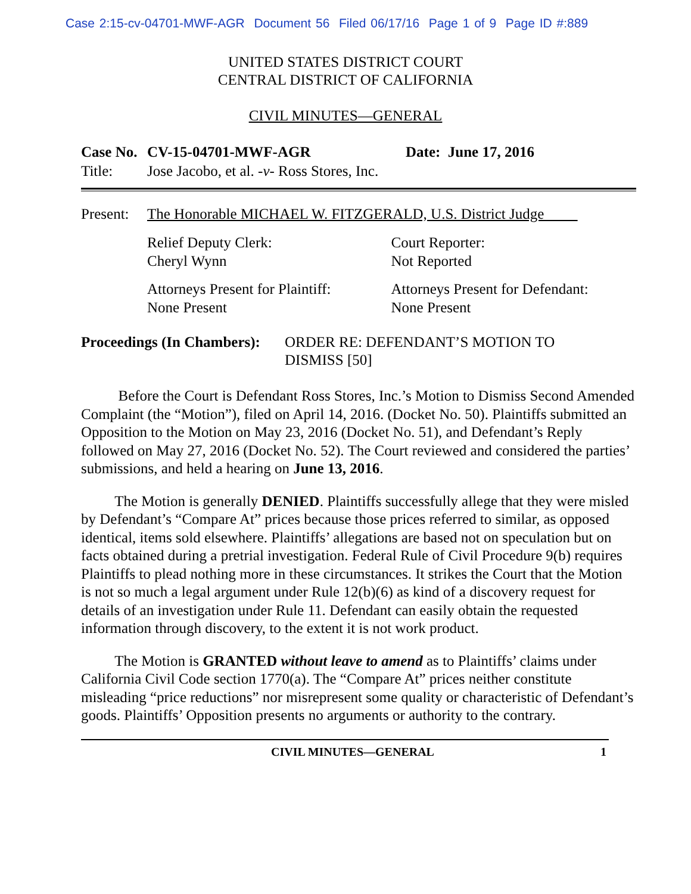Case 2:15-cv-04701-MWF-AGR Document 56 Filed 06/17/16 Page 1 of 9 Page ID #:889
UNITED STATES DISTRICT COURT
CENTRAL DISTRICT OF CALIFORNIA
CIVIL MINUTES—GENERAL
Case No. CV-15-04701-MWF-AGR Date: June 17, 2016
Title: Jose Jacobo, et al. -v- Ross Stores, Inc.
Present: The Honorable MICHAEL W. FITZGERALD, U.S. District Judge
Relief Deputy Clerk:
Cheryl Wynn
Court Reporter:
Not Reported
Attorneys Present for Plaintiff:
None Present
Attorneys Present for Defendant:
None Present
Proceedings (In Chambers): ORDER RE: DEFENDANT’S MOTION TO
DISMISS [50]
Before the Court is Defendant Ross Stores, Inc.’s Motion to Dismiss Second Amended Complaint (the “Motion”), filed on April 14, 2016. (Docket No. 50). Plaintiffs submitted an Opposition to the Motion on May 23, 2016 (Docket No. 51), and Defendant’s Reply followed on May 27, 2016 (Docket No. 52). The Court reviewed and considered the parties’ submissions, and held a hearing on June 13, 2016.
The Motion is generally DENIED. Plaintiffs successfully allege that they were misled by Defendant’s “Compare At” prices because those prices referred to similar, as opposed identical, items sold elsewhere. Plaintiffs’ allegations are based not on speculation but on facts obtained during a pretrial investigation. Federal Rule of Civil Procedure 9(b) requires Plaintiffs to plead nothing more in these circumstances. It strikes the Court that the Motion is not so much a legal argument under Rule 12(b)(6) as kind of a discovery request for details of an investigation under Rule 11. Defendant can easily obtain the requested information through discovery, to the extent it is not work product.
The Motion is GRANTED without leave to amend as to Plaintiffs’ claims under California Civil Code section 1770(a). The “Compare At” prices neither constitute misleading “price reductions” nor misrepresent some quality or characteristic of Defendant’s goods. Plaintiffs’ Opposition presents no arguments or authority to the contrary.
CIVIL MINUTES—GENERAL 1